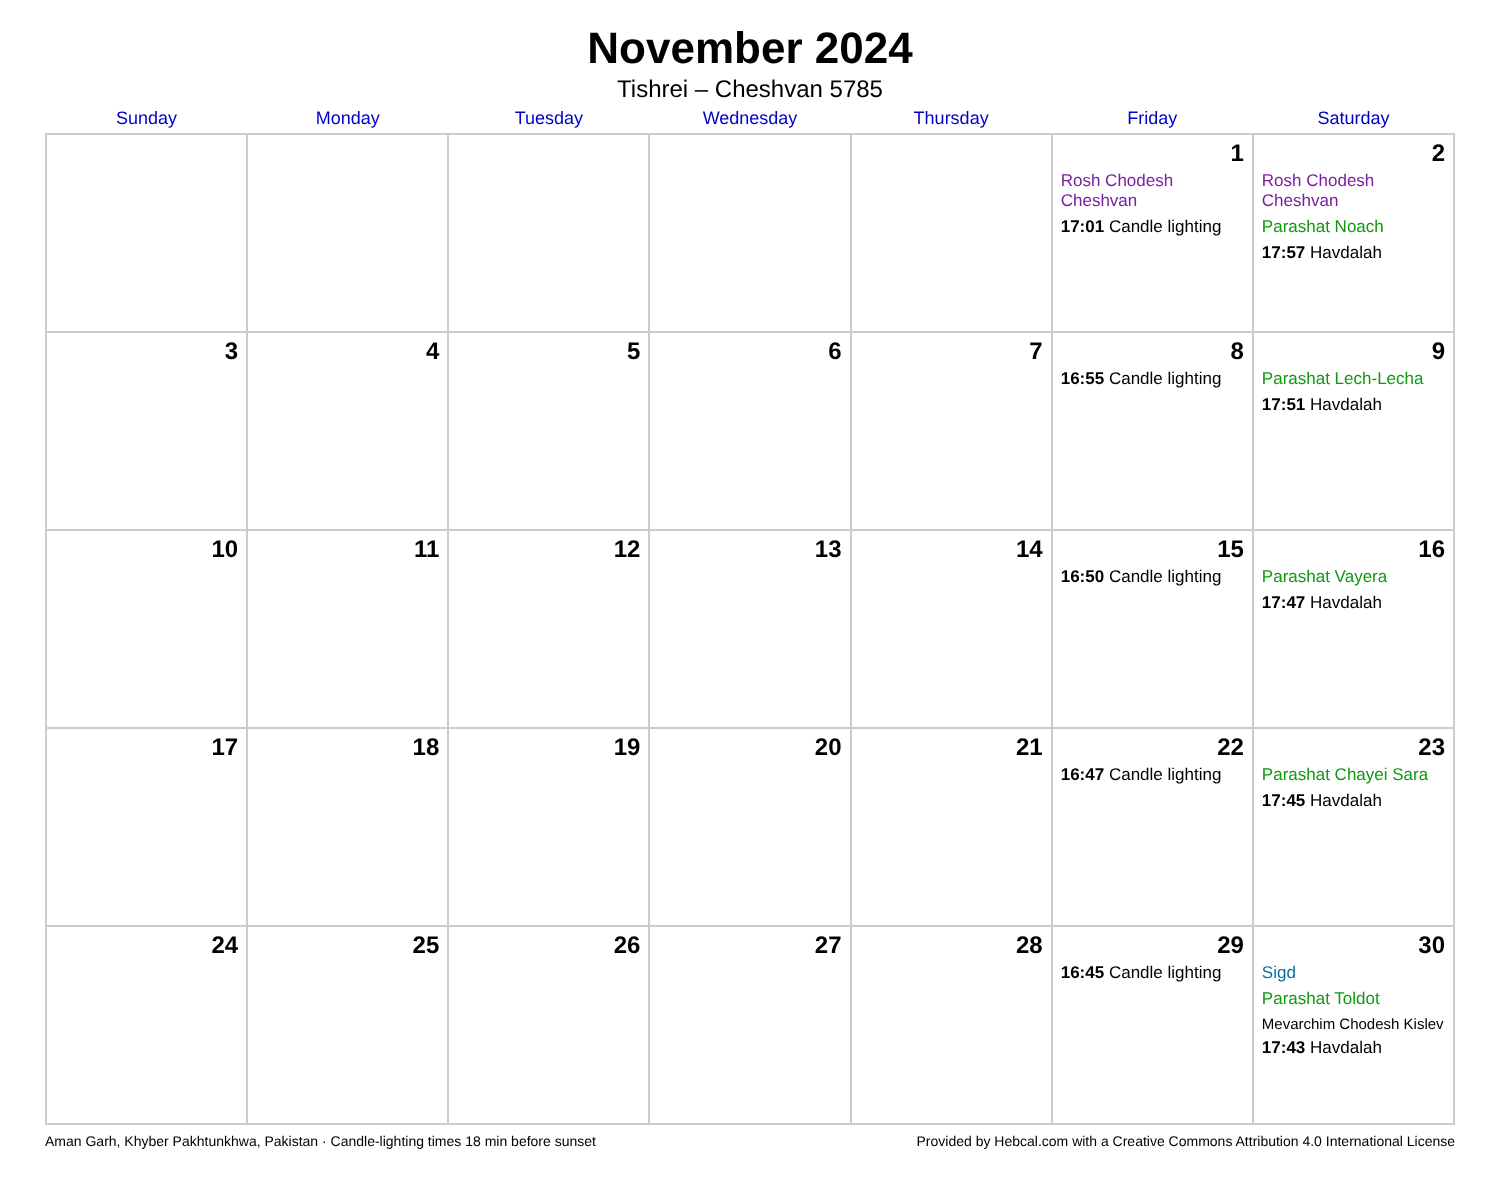November 2024
Tishrei – Cheshvan 5785
| Sunday | Monday | Tuesday | Wednesday | Thursday | Friday | Saturday |
| --- | --- | --- | --- | --- | --- | --- |
| | | | | | 1 Rosh Chodesh Cheshvan 17:01 Candle lighting | 2 Rosh Chodesh Cheshvan Parashat Noach 17:57 Havdalah |
| 3 | 4 | 5 | 6 | 7 | 8 16:55 Candle lighting | 9 Parashat Lech-Lecha 17:51 Havdalah |
| 10 | 11 | 12 | 13 | 14 | 15 16:50 Candle lighting | 16 Parashat Vayera 17:47 Havdalah |
| 17 | 18 | 19 | 20 | 21 | 22 16:47 Candle lighting | 23 Parashat Chayei Sara 17:45 Havdalah |
| 24 | 25 | 26 | 27 | 28 | 29 16:45 Candle lighting | 30 Sigd Parashat Toldot Mevarchim Chodesh Kislev 17:43 Havdalah |
Aman Garh, Khyber Pakhtunkhwa, Pakistan · Candle-lighting times 18 min before sunset Provided by Hebcal.com with a Creative Commons Attribution 4.0 International License